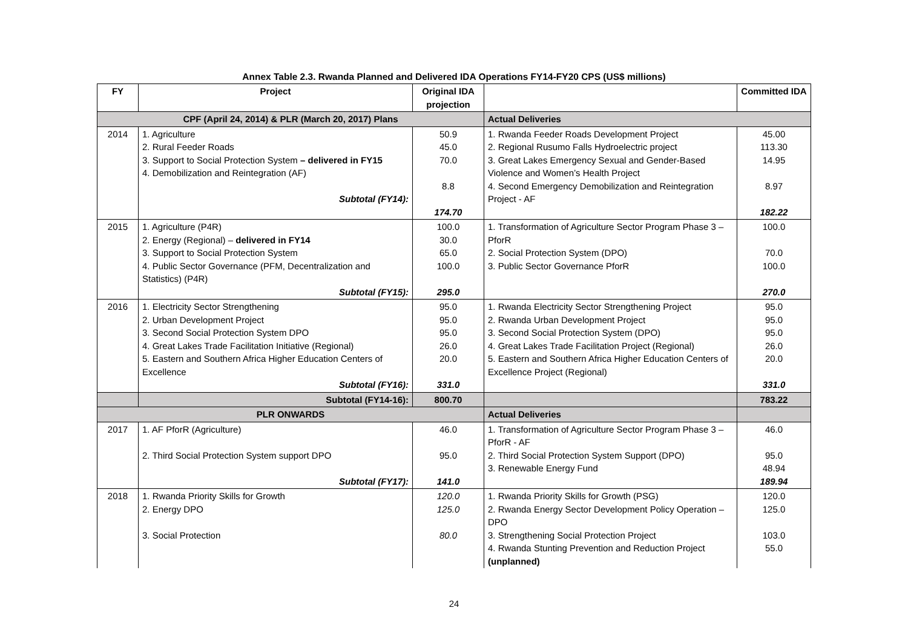Annex Table 2.3. Rwanda Planned and Delivered IDA Operations FY14-FY20 CPS (US$ millions)
| FY | Project | Original IDA projection | | Committed IDA |
| --- | --- | --- | --- | --- |
| CPF (April 24, 2014) & PLR (March 20, 2017) Plans | | | Actual Deliveries | |
| 2014 | 1. Agriculture 2. Rural Feeder Roads 3. Support to Social Protection System – delivered in FY15 4. Demobilization and Reintegration (AF) Subtotal (FY14): | 50.9 45.0 70.0 8.8 174.70 | 1. Rwanda Feeder Roads Development Project 2. Regional Rusumo Falls Hydroelectric project 3. Great Lakes Emergency Sexual and Gender-Based Violence and Women’s Health Project 4. Second Emergency Demobilization and Reintegration Project - AF | 45.00 113.30 14.95 8.97 182.22 |
| 2015 | 1. Agriculture (P4R) 2. Energy (Regional) – delivered in FY14 3. Support to Social Protection System 4. Public Sector Governance (PFM, Decentralization and Statistics) (P4R) Subtotal (FY15): | 100.0 30.0 65.0 100.0 295.0 | 1. Transformation of Agriculture Sector Program Phase 3 – PforR 2. Social Protection System (DPO) 3. Public Sector Governance PforR | 100.0 70.0 100.0 270.0 |
| 2016 | 1. Electricity Sector Strengthening 2. Urban Development Project 3. Second Social Protection System DPO 4. Great Lakes Trade Facilitation Initiative (Regional) 5. Eastern and Southern Africa Higher Education Centers of Excellence Subtotal (FY16): | 95.0 95.0 95.0 26.0 20.0 331.0 | 1. Rwanda Electricity Sector Strengthening Project 2. Rwanda Urban Development Project 3. Second Social Protection System (DPO) 4. Great Lakes Trade Facilitation Project (Regional) 5. Eastern and Southern Africa Higher Education Centers of Excellence Project (Regional) | 95.0 95.0 95.0 26.0 20.0 331.0 |
| | Subtotal (FY14-16): | 800.70 | | 783.22 |
| PLR ONWARDS | | | Actual Deliveries | |
| 2017 | 1. AF PforR (Agriculture) 2. Third Social Protection System support DPO Subtotal (FY17): | 46.0 95.0 141.0 | 1. Transformation of Agriculture Sector Program Phase 3 – PforR - AF 2. Third Social Protection System Support (DPO) 3. Renewable Energy Fund | 46.0 95.0 48.94 189.94 |
| 2018 | 1. Rwanda Priority Skills for Growth 2. Energy DPO 3. Social Protection | 120.0 125.0 80.0 | 1. Rwanda Priority Skills for Growth (PSG) 2. Rwanda Energy Sector Development Policy Operation – DPO 3. Strengthening Social Protection Project 4. Rwanda Stunting Prevention and Reduction Project (unplanned) | 120.0 125.0 103.0 55.0 |
24